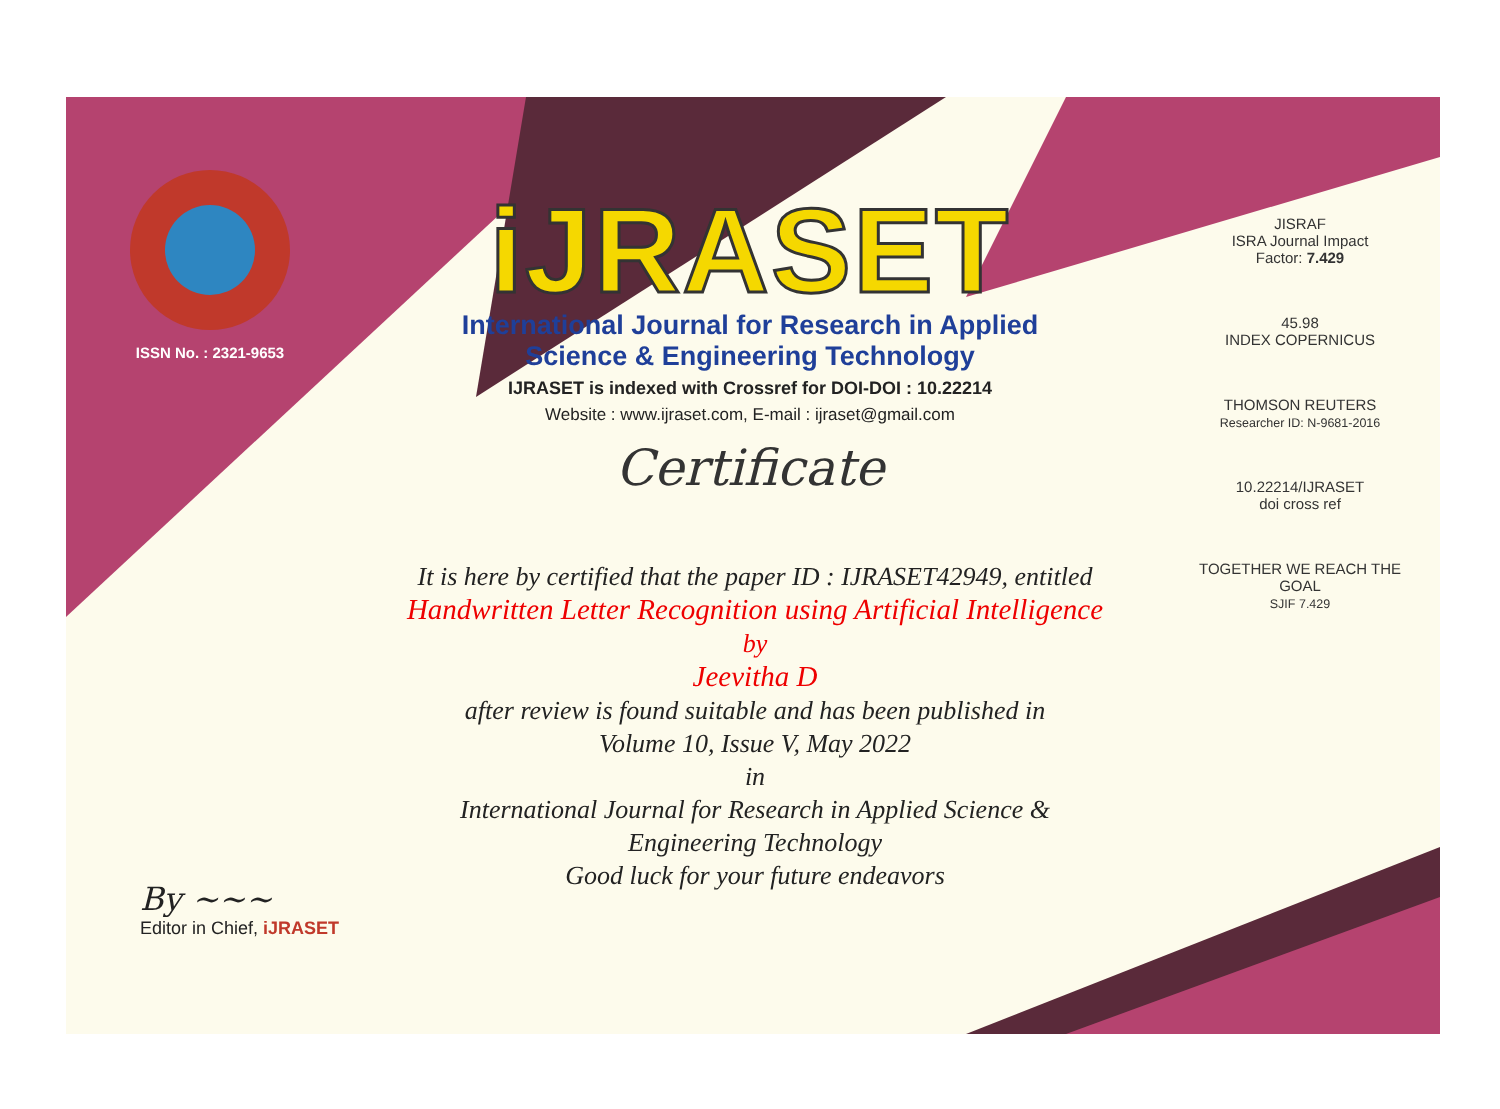ISSN No. : 2321-9653
iJRASET
International Journal for Research in Applied
Science & Engineering Technology
IJRASET is indexed with Crossref for DOI-DOI : 10.22214
Website : www.ijraset.com, E-mail : ijraset@gmail.com
Certificate
It is here by certified that the paper ID : IJRASET42949, entitled
Handwritten Letter Recognition using Artificial Intelligence
by
Jeevitha D
after review is found suitable and has been published in
Volume 10, Issue V, May 2022
in
International Journal for Research in Applied Science &
Engineering Technology
Good luck for your future endeavors
JISRAF
ISRA Journal Impact
Factor: 7.429
45.98
INDEX COPERNICUS
THOMSON REUTERS
Researcher ID: N-9681-2016
10.22214/IJRASET
doi cross ref
TOGETHER WE REACH THE GOAL
SJIF 7.429
By ~~~
Editor in Chief, iJRASET